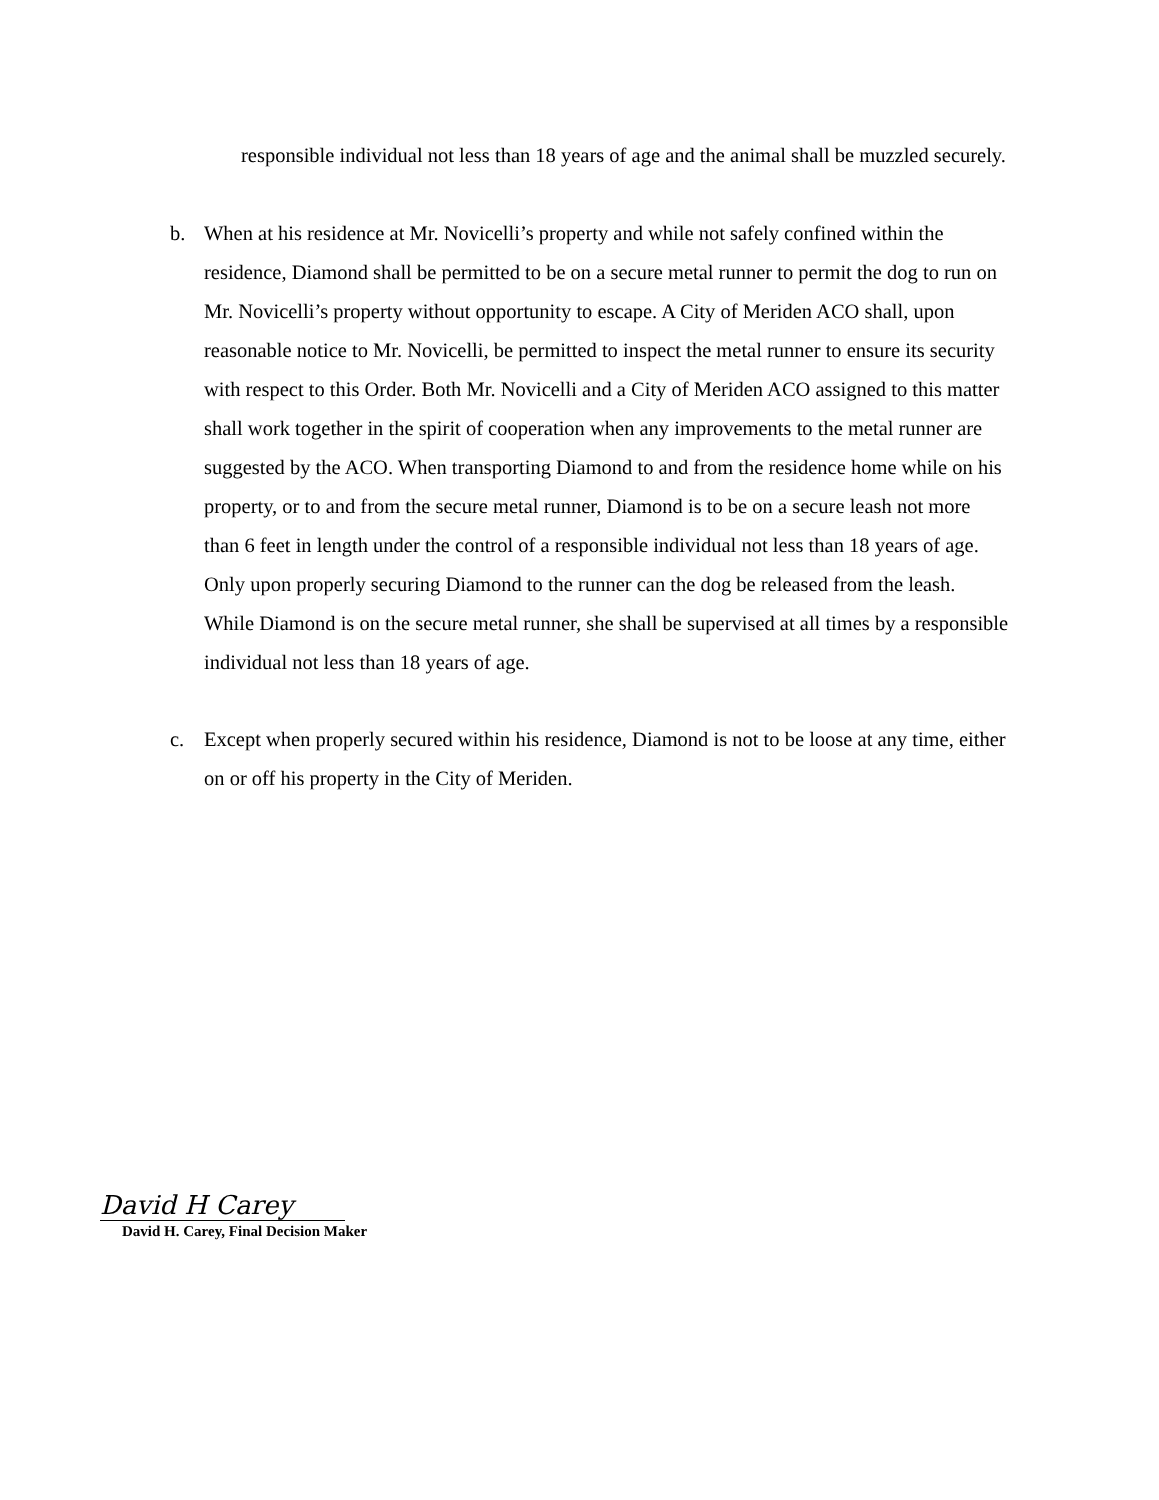responsible individual not less than 18 years of age and the animal shall be muzzled securely.
b. When at his residence at Mr. Novicelli’s property and while not safely confined within the residence, Diamond shall be permitted to be on a secure metal runner to permit the dog to run on Mr. Novicelli’s property without opportunity to escape. A City of Meriden ACO shall, upon reasonable notice to Mr. Novicelli, be permitted to inspect the metal runner to ensure its security with respect to this Order. Both Mr. Novicelli and a City of Meriden ACO assigned to this matter shall work together in the spirit of cooperation when any improvements to the metal runner are suggested by the ACO. When transporting Diamond to and from the residence home while on his property, or to and from the secure metal runner, Diamond is to be on a secure leash not more than 6 feet in length under the control of a responsible individual not less than 18 years of age. Only upon properly securing Diamond to the runner can the dog be released from the leash. While Diamond is on the secure metal runner, she shall be supervised at all times by a responsible individual not less than 18 years of age.
c. Except when properly secured within his residence, Diamond is not to be loose at any time, either on or off his property in the City of Meriden.
David H Carey
David H. Carey, Final Decision Maker